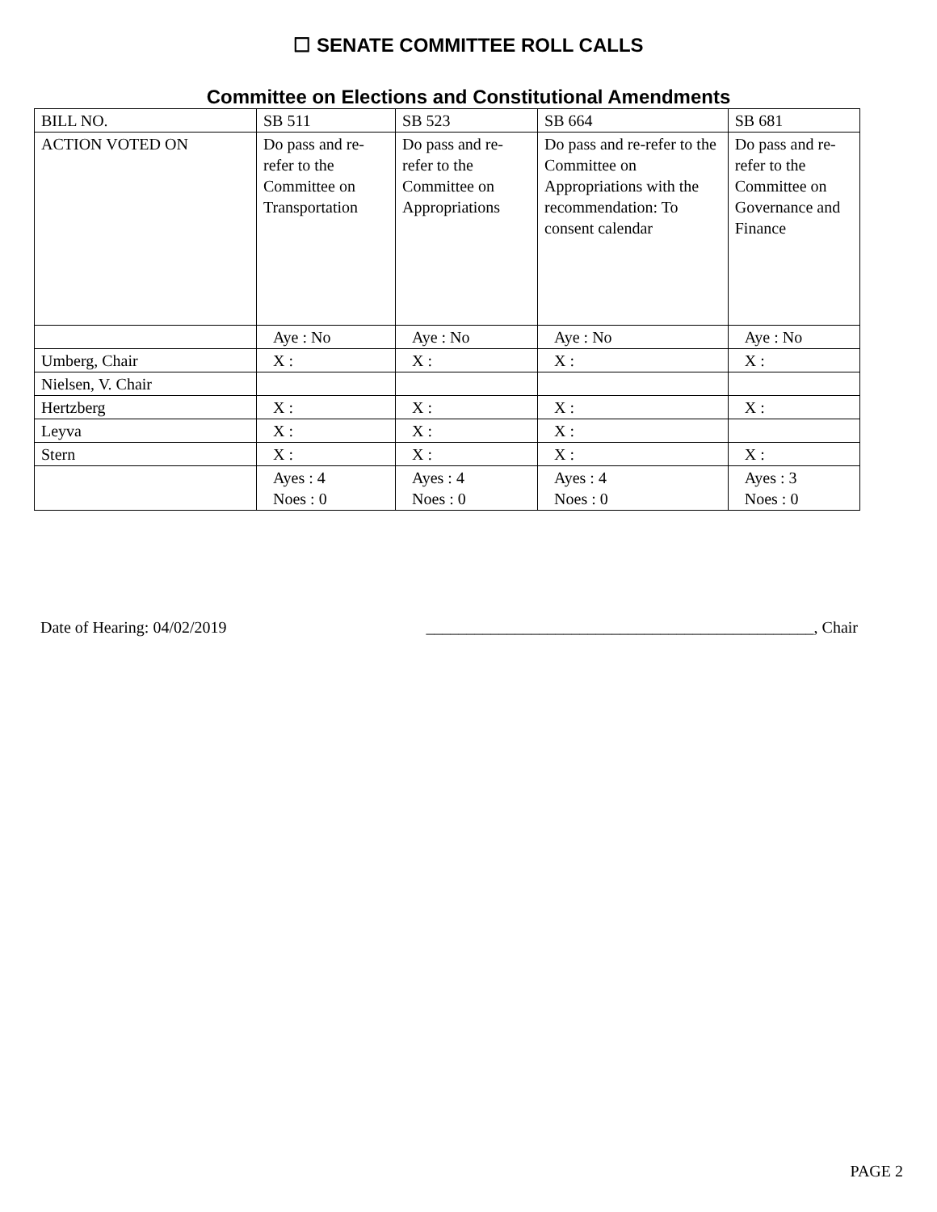☐ SENATE COMMITTEE ROLL CALLS
Committee on Elections and Constitutional Amendments
| BILL NO. | SB 511 | SB 523 | SB 664 | SB 681 |
| ACTION VOTED ON | Do pass and re-refer to the Committee on Transportation | Do pass and re-refer to the Committee on Appropriations | Do pass and re-refer to the Committee on Appropriations with the recommendation: To consent calendar | Do pass and re-refer to the Committee on Governance and Finance |
| | Aye : No | Aye : No | Aye : No | Aye : No |
| Umberg, Chair | X : | X : | X : | X : |
| Nielsen, V. Chair | | | | |
| Hertzberg | X : | X : | X : | X : |
| Leyva | X : | X : | X : | |
| Stern | X : | X : | X : | X : |
| | Ayes : 4 Noes : 0 | Ayes : 4 Noes : 0 | Ayes : 4 Noes : 0 | Ayes : 3 Noes : 0 |
Date of Hearing: 04/02/2019 ________________________________________________, Chair
PAGE 2